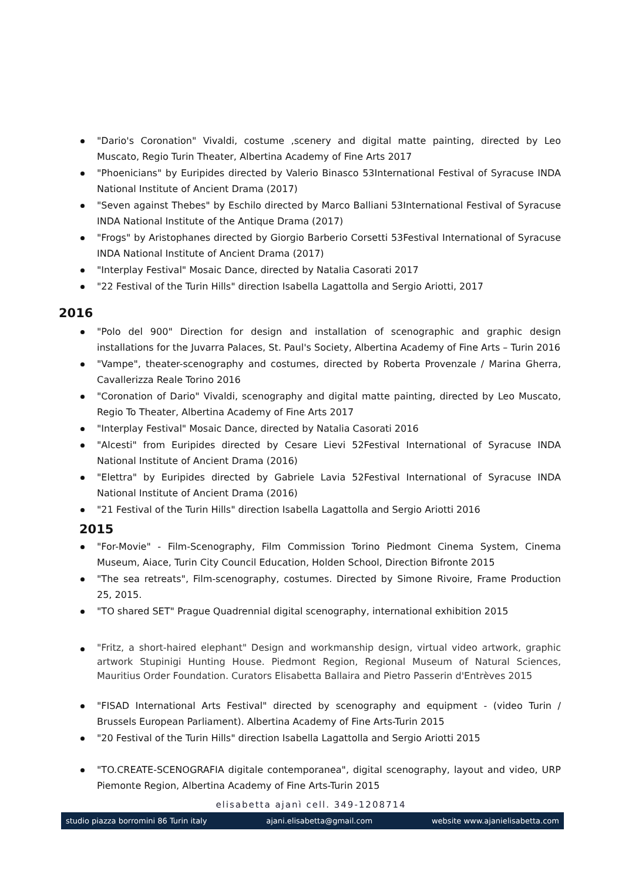"Dario's Coronation" Vivaldi, costume ,scenery and digital matte painting, directed by Leo Muscato, Regio Turin Theater, Albertina Academy of Fine Arts 2017
"Phoenicians" by Euripides directed by Valerio Binasco 53International Festival of Syracuse INDA National Institute of Ancient Drama (2017)
"Seven against Thebes" by Eschilo directed by Marco Balliani 53International Festival of Syracuse INDA National Institute of the Antique Drama (2017)
"Frogs" by Aristophanes directed by Giorgio Barberio Corsetti 53Festival International of Syracuse INDA National Institute of Ancient Drama (2017)
"Interplay Festival" Mosaic Dance, directed by Natalia Casorati 2017
"22 Festival of the Turin Hills" direction Isabella Lagattolla and Sergio Ariotti, 2017
2016
"Polo del 900" Direction for design and installation of scenographic and graphic design installations for the Juvarra Palaces, St. Paul's Society, Albertina Academy of Fine Arts – Turin 2016
"Vampe", theater-scenography and costumes, directed by Roberta Provenzale / Marina Gherra, Cavallerizza Reale Torino 2016
"Coronation of Dario" Vivaldi, scenography and digital matte painting, directed by Leo Muscato, Regio To Theater, Albertina Academy of Fine Arts 2017
"Interplay Festival" Mosaic Dance, directed by Natalia Casorati 2016
"Alcesti" from Euripides directed by Cesare Lievi 52Festival International of Syracuse INDA National Institute of Ancient Drama (2016)
"Elettra" by Euripides directed by Gabriele Lavia 52Festival International of Syracuse INDA National Institute of Ancient Drama (2016)
"21 Festival of the Turin Hills" direction Isabella Lagattolla and Sergio Ariotti 2016
2015
"For-Movie" - Film-Scenography, Film Commission Torino Piedmont Cinema System, Cinema Museum, Aiace, Turin City Council Education, Holden School, Direction Bifronte 2015
"The sea retreats", Film-scenography, costumes. Directed by Simone Rivoire, Frame Production 25, 2015.
"TO shared SET" Prague Quadrennial digital scenography, international exhibition 2015
"Fritz, a short-haired elephant" Design and workmanship design, virtual video artwork, graphic artwork Stupinigi Hunting House. Piedmont Region, Regional Museum of Natural Sciences, Mauritius Order Foundation. Curators Elisabetta Ballaira and Pietro Passerin d'Entrèves 2015
"FISAD International Arts Festival" directed by scenography and equipment - (video Turin / Brussels European Parliament). Albertina Academy of Fine Arts-Turin 2015
"20 Festival of the Turin Hills" direction Isabella Lagattolla and Sergio Ariotti 2015
"TO.CREATE-SCENOGRAFIA digitale contemporanea", digital scenography, layout and video, URP Piemonte Region, Albertina Academy of Fine Arts-Turin 2015
elisabetta ajanì cell. 349-1208714
studio piazza borromini 86 Turin italy ajani.elisabetta@gmail.com website www.ajanielisabetta.com